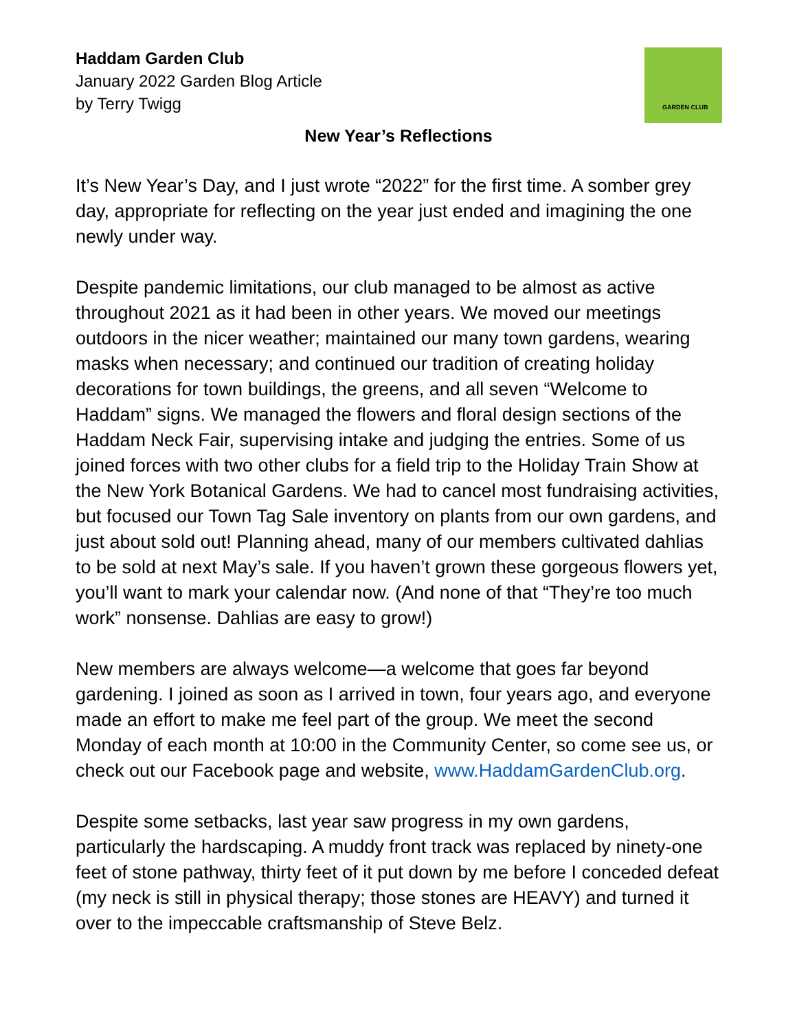GARDEN CLUB
Haddam Garden Club
January 2022 Garden Blog Article
by Terry Twigg
New Year’s Reflections
It’s New Year’s Day, and I just wrote “2022” for the first time. A somber grey day, appropriate for reflecting on the year just ended and imagining the one newly under way.
Despite pandemic limitations, our club managed to be almost as active throughout 2021 as it had been in other years. We moved our meetings outdoors in the nicer weather; maintained our many town gardens, wearing masks when necessary; and continued our tradition of creating holiday decorations for town buildings, the greens, and all seven “Welcome to Haddam” signs. We managed the flowers and floral design sections of the Haddam Neck Fair, supervising intake and judging the entries. Some of us joined forces with two other clubs for a field trip to the Holiday Train Show at the New York Botanical Gardens. We had to cancel most fundraising activities, but focused our Town Tag Sale inventory on plants from our own gardens, and just about sold out! Planning ahead, many of our members cultivated dahlias to be sold at next May’s sale. If you haven’t grown these gorgeous flowers yet, you’ll want to mark your calendar now. (And none of that “They’re too much work” nonsense. Dahlias are easy to grow!)
New members are always welcome—a welcome that goes far beyond gardening. I joined as soon as I arrived in town, four years ago, and everyone made an effort to make me feel part of the group. We meet the second Monday of each month at 10:00 in the Community Center, so come see us, or check out our Facebook page and website, www.HaddamGardenClub.org.
Despite some setbacks, last year saw progress in my own gardens, particularly the hardscaping. A muddy front track was replaced by ninety-one feet of stone pathway, thirty feet of it put down by me before I conceded defeat (my neck is still in physical therapy; those stones are HEAVY) and turned it over to the impeccable craftsmanship of Steve Belz.